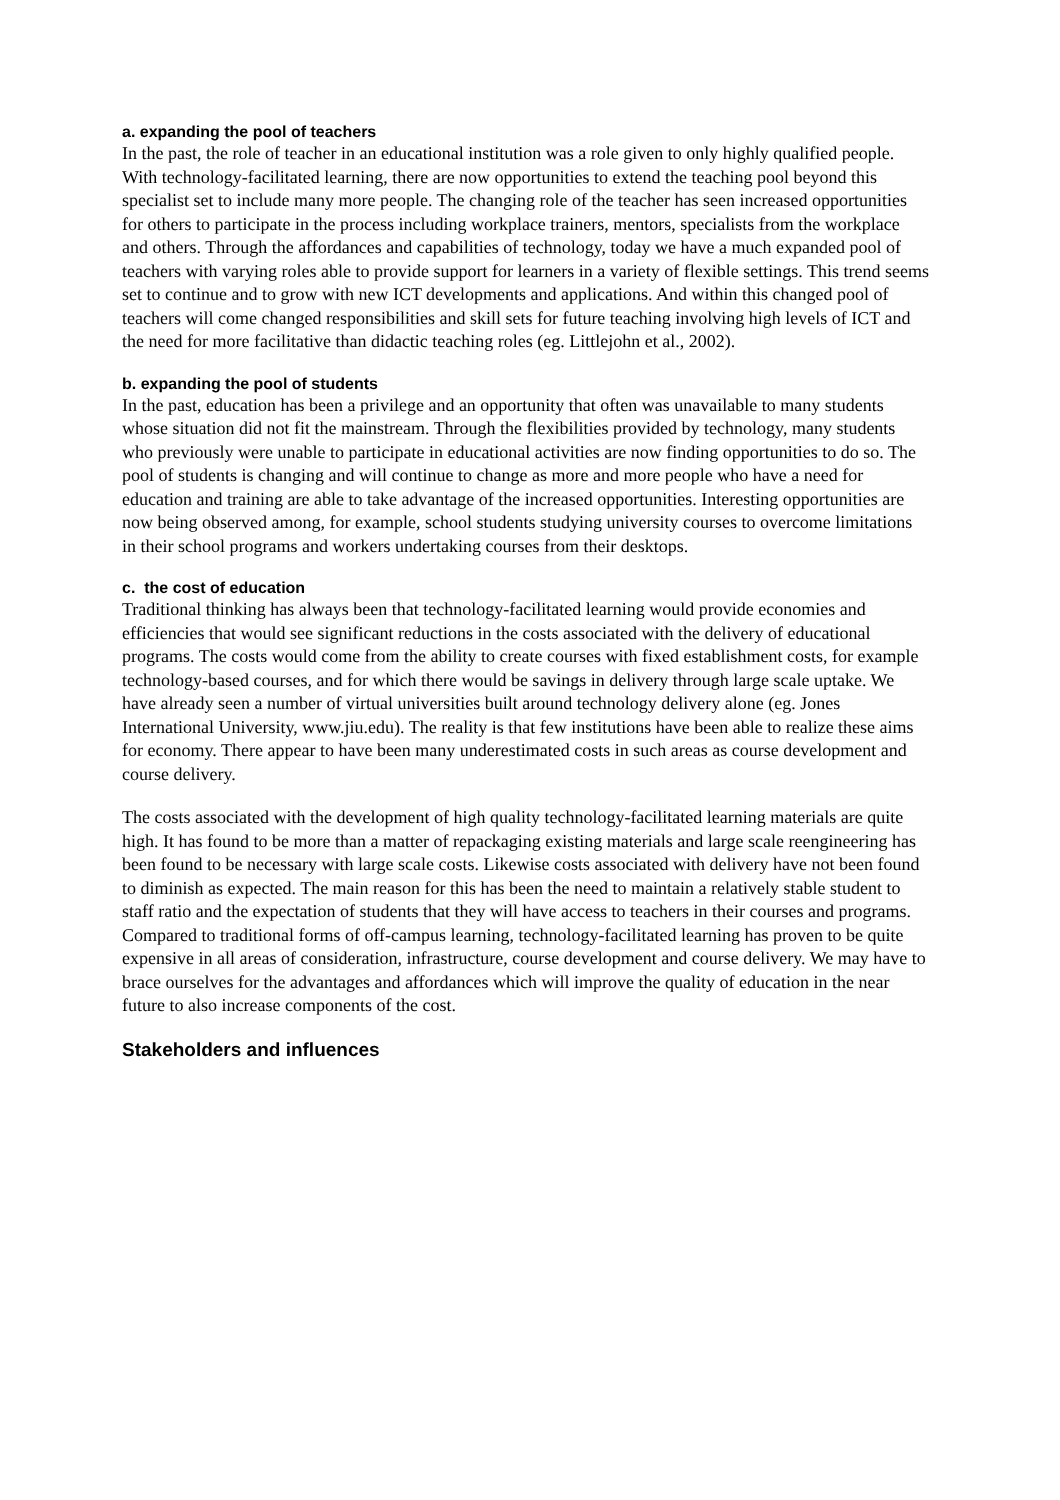a. expanding the pool of teachers
In the past, the role of teacher in an educational institution was a role given to only highly qualified people. With technology-facilitated learning, there are now opportunities to extend the teaching pool beyond this specialist set to include many more people. The changing role of the teacher has seen increased opportunities for others to participate in the process including workplace trainers, mentors, specialists from the workplace and others. Through the affordances and capabilities of technology, today we have a much expanded pool of teachers with varying roles able to provide support for learners in a variety of flexible settings. This trend seems set to continue and to grow with new ICT developments and applications. And within this changed pool of teachers will come changed responsibilities and skill sets for future teaching involving high levels of ICT and the need for more facilitative than didactic teaching roles (eg. Littlejohn et al., 2002).
b. expanding the pool of students
In the past, education has been a privilege and an opportunity that often was unavailable to many students whose situation did not fit the mainstream. Through the flexibilities provided by technology, many students who previously were unable to participate in educational activities are now finding opportunities to do so. The pool of students is changing and will continue to change as more and more people who have a need for education and training are able to take advantage of the increased opportunities. Interesting opportunities are now being observed among, for example, school students studying university courses to overcome limitations in their school programs and workers undertaking courses from their desktops.
c. the cost of education
Traditional thinking has always been that technology-facilitated learning would provide economies and efficiencies that would see significant reductions in the costs associated with the delivery of educational programs. The costs would come from the ability to create courses with fixed establishment costs, for example technology-based courses, and for which there would be savings in delivery through large scale uptake. We have already seen a number of virtual universities built around technology delivery alone (eg. Jones International University, www.jiu.edu). The reality is that few institutions have been able to realize these aims for economy. There appear to have been many underestimated costs in such areas as course development and course delivery.
The costs associated with the development of high quality technology-facilitated learning materials are quite high. It has found to be more than a matter of repackaging existing materials and large scale reengineering has been found to be necessary with large scale costs. Likewise costs associated with delivery have not been found to diminish as expected. The main reason for this has been the need to maintain a relatively stable student to staff ratio and the expectation of students that they will have access to teachers in their courses and programs. Compared to traditional forms of off-campus learning, technology-facilitated learning has proven to be quite expensive in all areas of consideration, infrastructure, course development and course delivery. We may have to brace ourselves for the advantages and affordances which will improve the quality of education in the near future to also increase components of the cost.
Stakeholders and influences